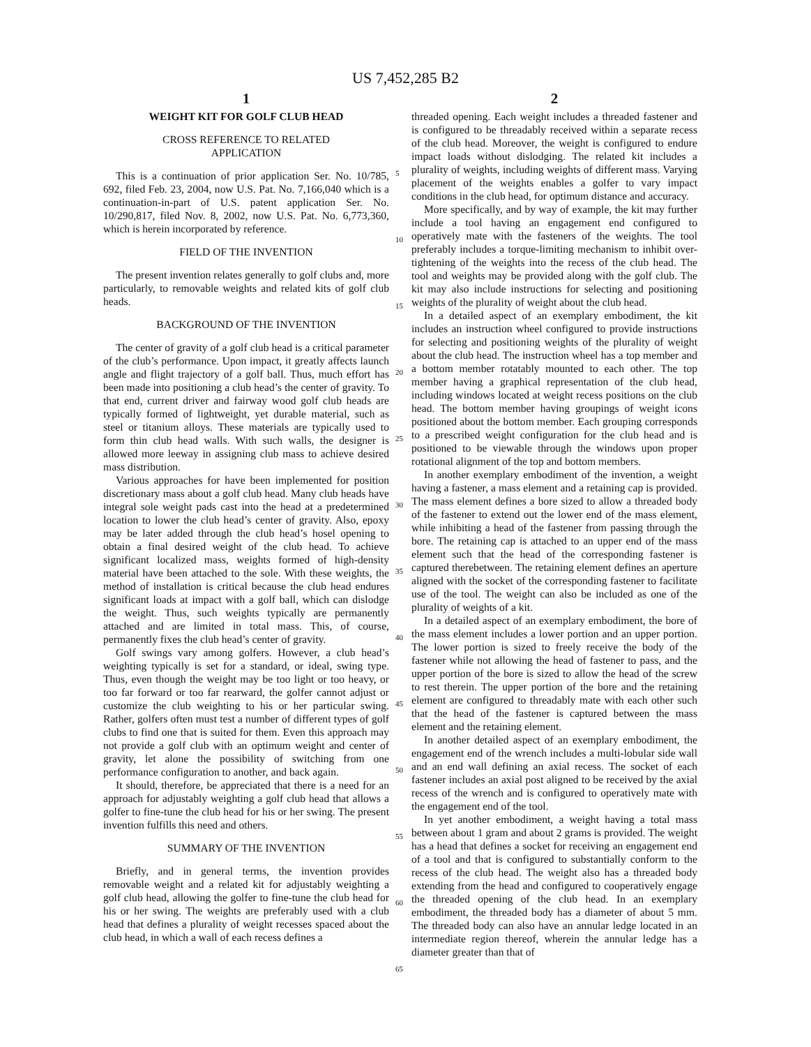US 7,452,285 B2
1
WEIGHT KIT FOR GOLF CLUB HEAD
CROSS REFERENCE TO RELATED
APPLICATION
This is a continuation of prior application Ser. No. 10/785, 692, filed Feb. 23, 2004, now U.S. Pat. No. 7,166,040 which is a continuation-in-part of U.S. patent application Ser. No. 10/290,817, filed Nov. 8, 2002, now U.S. Pat. No. 6,773,360, which is herein incorporated by reference.
FIELD OF THE INVENTION
The present invention relates generally to golf clubs and, more particularly, to removable weights and related kits of golf club heads.
BACKGROUND OF THE INVENTION
The center of gravity of a golf club head is a critical parameter of the club’s performance. Upon impact, it greatly affects launch angle and flight trajectory of a golf ball. Thus, much effort has been made into positioning a club head’s the center of gravity. To that end, current driver and fairway wood golf club heads are typically formed of lightweight, yet durable material, such as steel or titanium alloys. These materials are typically used to form thin club head walls. With such walls, the designer is allowed more leeway in assigning club mass to achieve desired mass distribution.
Various approaches for have been implemented for position discretionary mass about a golf club head. Many club heads have integral sole weight pads cast into the head at a predetermined location to lower the club head’s center of gravity. Also, epoxy may be later added through the club head’s hosel opening to obtain a final desired weight of the club head. To achieve significant localized mass, weights formed of high-density material have been attached to the sole. With these weights, the method of installation is critical because the club head endures significant loads at impact with a golf ball, which can dislodge the weight. Thus, such weights typically are permanently attached and are limited in total mass. This, of course, permanently fixes the club head’s center of gravity.
Golf swings vary among golfers. However, a club head’s weighting typically is set for a standard, or ideal, swing type. Thus, even though the weight may be too light or too heavy, or too far forward or too far rearward, the golfer cannot adjust or customize the club weighting to his or her particular swing. Rather, golfers often must test a number of different types of golf clubs to find one that is suited for them. Even this approach may not provide a golf club with an optimum weight and center of gravity, let alone the possibility of switching from one performance configuration to another, and back again.
It should, therefore, be appreciated that there is a need for an approach for adjustably weighting a golf club head that allows a golfer to fine-tune the club head for his or her swing. The present invention fulfills this need and others.
SUMMARY OF THE INVENTION
Briefly, and in general terms, the invention provides removable weight and a related kit for adjustably weighting a golf club head, allowing the golfer to fine-tune the club head for his or her swing. The weights are preferably used with a club head that defines a plurality of weight recesses spaced about the club head, in which a wall of each recess defines a
2
threaded opening. Each weight includes a threaded fastener and is configured to be threadably received within a separate recess of the club head. Moreover, the weight is configured to endure impact loads without dislodging. The related kit includes a plurality of weights, including weights of different mass. Varying placement of the weights enables a golfer to vary impact conditions in the club head, for optimum distance and accuracy.
More specifically, and by way of example, the kit may further include a tool having an engagement end configured to operatively mate with the fasteners of the weights. The tool preferably includes a torque-limiting mechanism to inhibit over-tightening of the weights into the recess of the club head. The tool and weights may be provided along with the golf club. The kit may also include instructions for selecting and positioning weights of the plurality of weight about the club head.
In a detailed aspect of an exemplary embodiment, the kit includes an instruction wheel configured to provide instructions for selecting and positioning weights of the plurality of weight about the club head. The instruction wheel has a top member and a bottom member rotatably mounted to each other. The top member having a graphical representation of the club head, including windows located at weight recess positions on the club head. The bottom member having groupings of weight icons positioned about the bottom member. Each grouping corresponds to a prescribed weight configuration for the club head and is positioned to be viewable through the windows upon proper rotational alignment of the top and bottom members.
In another exemplary embodiment of the invention, a weight having a fastener, a mass element and a retaining cap is provided. The mass element defines a bore sized to allow a threaded body of the fastener to extend out the lower end of the mass element, while inhibiting a head of the fastener from passing through the bore. The retaining cap is attached to an upper end of the mass element such that the head of the corresponding fastener is captured therebetween. The retaining element defines an aperture aligned with the socket of the corresponding fastener to facilitate use of the tool. The weight can also be included as one of the plurality of weights of a kit.
In a detailed aspect of an exemplary embodiment, the bore of the mass element includes a lower portion and an upper portion. The lower portion is sized to freely receive the body of the fastener while not allowing the head of fastener to pass, and the upper portion of the bore is sized to allow the head of the screw to rest therein. The upper portion of the bore and the retaining element are configured to threadably mate with each other such that the head of the fastener is captured between the mass element and the retaining element.
In another detailed aspect of an exemplary embodiment, the engagement end of the wrench includes a multi-lobular side wall and an end wall defining an axial recess. The socket of each fastener includes an axial post aligned to be received by the axial recess of the wrench and is configured to operatively mate with the engagement end of the tool.
In yet another embodiment, a weight having a total mass between about 1 gram and about 2 grams is provided. The weight has a head that defines a socket for receiving an engagement end of a tool and that is configured to substantially conform to the recess of the club head. The weight also has a threaded body extending from the head and configured to cooperatively engage the threaded opening of the club head. In an exemplary embodiment, the threaded body has a diameter of about 5 mm. The threaded body can also have an annular ledge located in an intermediate region thereof, wherein the annular ledge has a diameter greater than that of
5
10
15
20
25
30
35
40
45
50
55
60
65